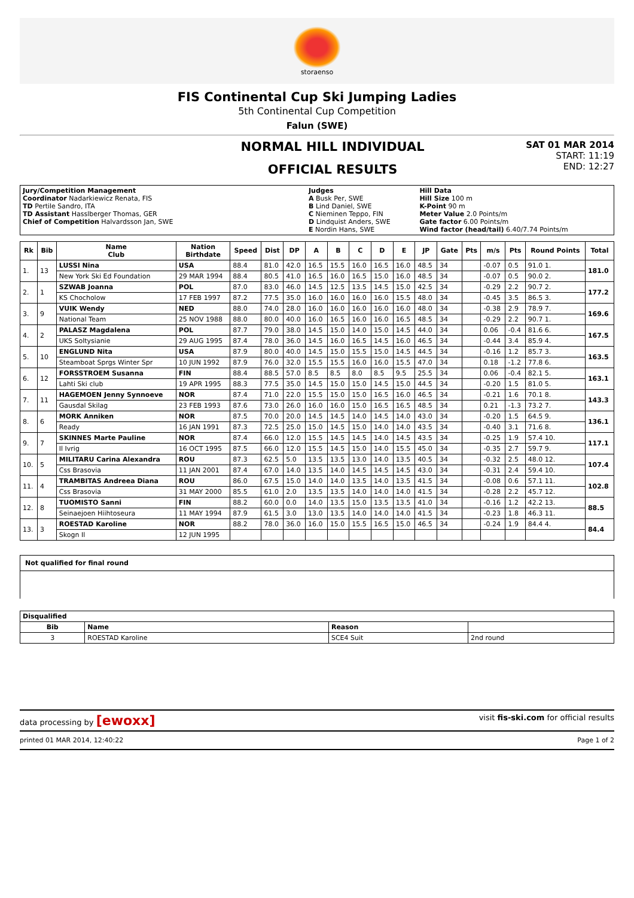storaenso
FIS Continental Cup Ski Jumping Ladies
5th Continental Cup Competition
Falun (SWE)
NORMAL HILL INDIVIDUAL
OFFICIAL RESULTS
SAT 01 MAR 2014
START: 11:19
END: 12:27
| Jury/Competition Management Coordinator Nadarkiewicz Renata, FIS TD Pertile Sandro, ITA TD Assistant Hasslberger Thomas, GER Chief of Competition Halvardsson Jan, SWE | Judges A Busk Per, SWE B Lind Daniel, SWE C Nieminen Teppo, FIN D Lindquist Anders, SWE E Nordin Hans, SWE | Hill Data Hill Size 100 m K-Point 90 m Meter Value 2.0 Points/m Gate factor 6.00 Points/m Wind factor (head/tail) 6.40/7.74 Points/m |
| Rk | Bib | Name Club | Nation Birthdate | Speed | Dist | DP | A | B | C | D | E | JP | Gate | Pts | m/s | Pts | Round Points | Total |
| --- | --- | --- | --- | --- | --- | --- | --- | --- | --- | --- | --- | --- | --- | --- | --- | --- | --- | --- |
| 1. | 13 | LUSSI Nina | USA | 88.4 | 81.0 | 42.0 | 16.5 | 15.5 | 16.0 | 16.5 | 16.0 | 48.5 | 34 | | -0.07 | 0.5 | 91.0 1. | 181.0 |
| | | New York Ski Ed Foundation | 29 MAR 1994 | 88.4 | 80.5 | 41.0 | 16.5 | 16.0 | 16.5 | 15.0 | 16.0 | 48.5 | 34 | | -0.07 | 0.5 | 90.0 2. | |
| 2. | 1 | SZWAB Joanna | POL | 87.0 | 83.0 | 46.0 | 14.5 | 12.5 | 13.5 | 14.5 | 15.0 | 42.5 | 34 | | -0.29 | 2.2 | 90.7 2. | 177.2 |
| | | KS Chocholow | 17 FEB 1997 | 87.2 | 77.5 | 35.0 | 16.0 | 16.0 | 16.0 | 16.0 | 15.5 | 48.0 | 34 | | -0.45 | 3.5 | 86.5 3. | |
| 3. | 9 | VUIK Wendy | NED | 88.0 | 74.0 | 28.0 | 16.0 | 16.0 | 16.0 | 16.0 | 16.0 | 48.0 | 34 | | -0.38 | 2.9 | 78.9 7. | 169.6 |
| | | National Team | 25 NOV 1988 | 88.0 | 80.0 | 40.0 | 16.0 | 16.5 | 16.0 | 16.0 | 16.5 | 48.5 | 34 | | -0.29 | 2.2 | 90.7 1. | |
| 4. | 2 | PALASZ Magdalena | POL | 87.7 | 79.0 | 38.0 | 14.5 | 15.0 | 14.0 | 15.0 | 14.5 | 44.0 | 34 | | 0.06 | -0.4 | 81.6 6. | 167.5 |
| | | UKS Soltysianie | 29 AUG 1995 | 87.4 | 78.0 | 36.0 | 14.5 | 16.0 | 16.5 | 14.5 | 16.0 | 46.5 | 34 | | -0.44 | 3.4 | 85.9 4. | |
| 5. | 10 | ENGLUND Nita | USA | 87.9 | 80.0 | 40.0 | 14.5 | 15.0 | 15.5 | 15.0 | 14.5 | 44.5 | 34 | | -0.16 | 1.2 | 85.7 3. | 163.5 |
| | | Steamboat Sprgs Winter Spr | 10 JUN 1992 | 87.9 | 76.0 | 32.0 | 15.5 | 15.5 | 16.0 | 16.0 | 15.5 | 47.0 | 34 | | 0.18 | -1.2 | 77.8 6. | |
| 6. | 12 | FORSSTROEM Susanna | FIN | 88.4 | 88.5 | 57.0 | 8.5 | 8.5 | 8.0 | 8.5 | 9.5 | 25.5 | 34 | | 0.06 | -0.4 | 82.1 5. | 163.1 |
| | | Lahti Ski club | 19 APR 1995 | 88.3 | 77.5 | 35.0 | 14.5 | 15.0 | 15.0 | 14.5 | 15.0 | 44.5 | 34 | | -0.20 | 1.5 | 81.0 5. | |
| 7. | 11 | HAGEMOEN Jenny Synnoeve | NOR | 87.4 | 71.0 | 22.0 | 15.5 | 15.0 | 15.0 | 16.5 | 16.0 | 46.5 | 34 | | -0.21 | 1.6 | 70.1 8. | 143.3 |
| | | Gausdal Skilag | 23 FEB 1993 | 87.6 | 73.0 | 26.0 | 16.0 | 16.0 | 15.0 | 16.5 | 16.5 | 48.5 | 34 | | 0.21 | -1.3 | 73.2 7. | |
| 8. | 6 | MORK Anniken | NOR | 87.5 | 70.0 | 20.0 | 14.5 | 14.5 | 14.0 | 14.5 | 14.0 | 43.0 | 34 | | -0.20 | 1.5 | 64.5 9. | 136.1 |
| | | Ready | 16 JAN 1991 | 87.3 | 72.5 | 25.0 | 15.0 | 14.5 | 15.0 | 14.0 | 14.0 | 43.5 | 34 | | -0.40 | 3.1 | 71.6 8. | |
| 9. | 7 | SKINNES Marte Pauline | NOR | 87.4 | 66.0 | 12.0 | 15.5 | 14.5 | 14.5 | 14.0 | 14.5 | 43.5 | 34 | | -0.25 | 1.9 | 57.4 10. | 117.1 |
| | | Il Ivrig | 16 OCT 1995 | 87.5 | 66.0 | 12.0 | 15.5 | 14.5 | 15.0 | 14.0 | 15.5 | 45.0 | 34 | | -0.35 | 2.7 | 59.7 9. | |
| 10. | 5 | MILITARU Carina Alexandra | ROU | 87.3 | 62.5 | 5.0 | 13.5 | 13.5 | 13.0 | 14.0 | 13.5 | 40.5 | 34 | | -0.32 | 2.5 | 48.0 12. | 107.4 |
| | | Css Brasovia | 11 JAN 2001 | 87.4 | 67.0 | 14.0 | 13.5 | 14.0 | 14.5 | 14.5 | 14.5 | 43.0 | 34 | | -0.31 | 2.4 | 59.4 10. | |
| 11. | 4 | TRAMBITAS Andreea Diana | ROU | 86.0 | 67.5 | 15.0 | 14.0 | 14.0 | 13.5 | 14.0 | 13.5 | 41.5 | 34 | | -0.08 | 0.6 | 57.1 11. | 102.8 |
| | | Css Brasovia | 31 MAY 2000 | 85.5 | 61.0 | 2.0 | 13.5 | 13.5 | 14.0 | 14.0 | 14.0 | 41.5 | 34 | | -0.28 | 2.2 | 45.7 12. | |
| 12. | 8 | TUOMISTO Sanni | FIN | 88.2 | 60.0 | 0.0 | 14.0 | 13.5 | 15.0 | 13.5 | 13.5 | 41.0 | 34 | | -0.16 | 1.2 | 42.2 13. | 88.5 |
| | | Seinaejoen Hiihtoseura | 11 MAY 1994 | 87.9 | 61.5 | 3.0 | 13.0 | 13.5 | 14.0 | 14.0 | 14.0 | 41.5 | 34 | | -0.23 | 1.8 | 46.3 11. | |
| 13. | 3 | ROESTAD Karoline | NOR | 88.2 | 78.0 | 36.0 | 16.0 | 15.0 | 15.5 | 16.5 | 15.0 | 46.5 | 34 | | -0.24 | 1.9 | 84.4 4. | 84.4 |
| | | Skogn Il | 12 JUN 1995 | | | | | | | | | | | | | | | |
Not qualified for final round
| Disqualified | | | |
| --- | --- | --- | --- |
| Bib | Name | Reason | |
| 3 | ROESTAD Karoline | SCE4 Suit | 2nd round |
data processing by [ewoxx] visit fis-ski.com for official results
printed 01 MAR 2014, 12:40:22 Page 1 of 2